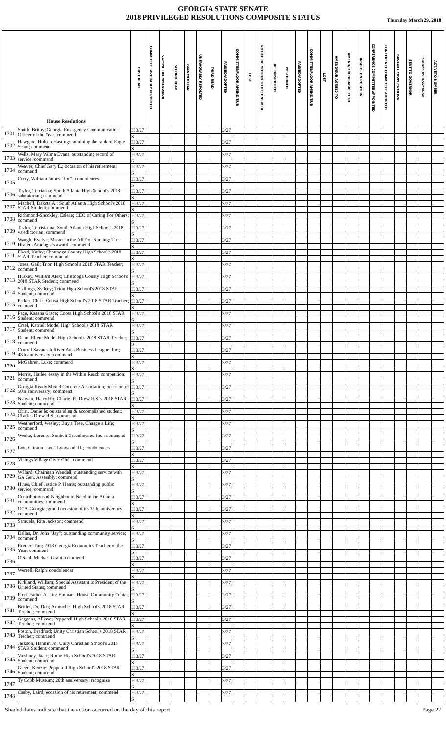GEORGIA STATE SENATE
2018 PRIVILEGED RESOLUTIONS COMPOSITE STATUS
Thursday March 29, 2018
| House Resolutions | | | FIRST READ | COMMITTEE FAVORABLY REPORTED | COMMITTEE AMEND/SUB | SECOND READ | RECOMMITTED | UNFAVORABLY REPORTED | THIRD READ | PASSED/ADOPTED | COMMITTEE/FLOOR AMEND/SUB | LOST | NOTICE OF MOTION TO RECONSIDER | RECONSIDERED | POSTPONED | PASSED/ADOPTED | COMMITTEE/FLOOR AMEND/SUB | LOST | AMEND/SUB AGREED TO | AMEND/SUB DISAGREED TO | INSISTS ON POSITION | CONFERENCE COMMITTEE APPOINTED | CONFERENCE COMMITTEE ADOPTED | RECEDES FROM POSITION | SENT TO GOVERNOR | SIGNED BY GOVERNOR | ACT/VETO NUMBER |
| --- | --- | --- | --- | --- | --- | --- | --- | --- | --- | --- | --- | --- | --- | --- | --- | --- | --- | --- | --- | --- | --- | --- | --- | --- | --- | --- | --- |
| 1701 | Smith, Britny; Georgia Emergency Communications Officer of the Year; commend | H | 3/27 | | | | | | | 3/27 | | | | | | | | | | | | | | | | | |
| | | S | | | | | | | | | | | | | | | | | | | | | | | | | |
| 1702 | Howgate, Holden Hastings; attaining the rank of Eagle Scout; commend | H | 3/27 | | | | | | | 3/27 | | | | | | | | | | | | | | | | | |
| | | S | | | | | | | | | | | | | | | | | | | | | | | | | |
| 1703 | Wells, Mary Wilma Evans; outstanding record of service; commend | H | 3/27 | | | | | | | 3/27 | | | | | | | | | | | | | | | | | |
| | | S | | | | | | | | | | | | | | | | | | | | | | | | | |
| 1704 | Weaver, Chief Gary E.; occasion of his retirement; commend | H | 3/27 | | | | | | | 3/27 | | | | | | | | | | | | | | | | | |
| | | S | | | | | | | | | | | | | | | | | | | | | | | | | |
| 1705 | Curry, William James "Jim"; condolences | H | 3/27 | | | | | | | 3/27 | | | | | | | | | | | | | | | | | |
| | | S | | | | | | | | | | | | | | | | | | | | | | | | | |
| 1706 | Taylor, Terrianna; South Atlanta High School's 2018 salutatorian; commend | H | 3/27 | | | | | | | 3/27 | | | | | | | | | | | | | | | | | |
| | | S | | | | | | | | | | | | | | | | | | | | | | | | | |
| 1707 | Mitchell, Dakota A.; South Atlanta High School's 2018 STAR Student; commend | H | 3/27 | | | | | | | 3/27 | | | | | | | | | | | | | | | | | |
| | | S | | | | | | | | | | | | | | | | | | | | | | | | | |
| 1708 | Richmond-Shockley, Eslene; CEO of Caring For Others; commend | H | 3/27 | | | | | | | 3/27 | | | | | | | | | | | | | | | | | |
| | | S | | | | | | | | | | | | | | | | | | | | | | | | | |
| 1709 | Taylor, Terrisianna; South Atlanta High School's 2018 valedictorian; commend | H | 3/27 | | | | | | | 3/27 | | | | | | | | | | | | | | | | | |
| | | S | | | | | | | | | | | | | | | | | | | | | | | | | |
| 1710 | Waugh, Evelyn; Master in the ART of Nursing: The Healers Among Us award; commend | H | 3/27 | | | | | | | 3/27 | | | | | | | | | | | | | | | | | |
| | | S | | | | | | | | | | | | | | | | | | | | | | | | | |
| 1711 | Floyd, Kathy; Chattooga County High School's 2018 STAR Teacher; commend | H | 3/27 | | | | | | | 3/27 | | | | | | | | | | | | | | | | | |
| | | S | | | | | | | | | | | | | | | | | | | | | | | | | |
| 1712 | Jones, Gail; Trion High School's 2018 STAR Teacher; commend | H | 3/27 | | | | | | | 3/27 | | | | | | | | | | | | | | | | | |
| | | S | | | | | | | | | | | | | | | | | | | | | | | | | |
| 1713 | Huskey, William Alex; Chattooga County High School's 2018 STAR Student; commend | H | 3/27 | | | | | | | 3/27 | | | | | | | | | | | | | | | | | |
| | | S | | | | | | | | | | | | | | | | | | | | | | | | | |
| 1714 | Stallings, Sydney; Trion High School's 2018 STAR Student; commend | H | 3/27 | | | | | | | 3/27 | | | | | | | | | | | | | | | | | |
| | | S | | | | | | | | | | | | | | | | | | | | | | | | | |
| 1715 | Parker, Chris; Coosa High School's 2018 STAR Teacher; commend | H | 3/27 | | | | | | | 3/27 | | | | | | | | | | | | | | | | | |
| | | S | | | | | | | | | | | | | | | | | | | | | | | | | |
| 1716 | Page, Kasana Grace; Coosa High School's 2018 STAR Student; commend | H | 3/27 | | | | | | | 3/27 | | | | | | | | | | | | | | | | | |
| | | S | | | | | | | | | | | | | | | | | | | | | | | | | |
| 1717 | Creel, Katriel; Model High School's 2018 STAR Student; commend | H | 3/27 | | | | | | | 3/27 | | | | | | | | | | | | | | | | | |
| | | S | | | | | | | | | | | | | | | | | | | | | | | | | |
| 1718 | Dunn, Ellen; Model High School's 2018 STAR Teacher; commend | H | 3/27 | | | | | | | 3/27 | | | | | | | | | | | | | | | | | |
| | | S | | | | | | | | | | | | | | | | | | | | | | | | | |
| 1719 | Central Savannah River Area Business League, Inc.; 48th anniversary; commend | H | 3/27 | | | | | | | 3/27 | | | | | | | | | | | | | | | | | |
| | | S | | | | | | | | | | | | | | | | | | | | | | | | | |
| 1720 | McGahren, Luke; commend | H | 3/27 | | | | | | | 3/27 | | | | | | | | | | | | | | | | | |
| | | S | | | | | | | | | | | | | | | | | | | | | | | | | |
| 1721 | Morris, Hailee; essay in the Within Reach competition; commend | H | 3/27 | | | | | | | 3/27 | | | | | | | | | | | | | | | | | |
| | | S | | | | | | | | | | | | | | | | | | | | | | | | | |
| 1722 | Georgia Ready Mixed Concrete Association; occasion of 50th anniversary; commend | H | 3/27 | | | | | | | 3/27 | | | | | | | | | | | | | | | | | |
| | | S | | | | | | | | | | | | | | | | | | | | | | | | | |
| 1723 | Nguyen, Harry Ho; Charles R. Drew H.S.'s 2018 STAR Student; commend | H | 3/27 | | | | | | | 3/27 | | | | | | | | | | | | | | | | | |
| | | S | | | | | | | | | | | | | | | | | | | | | | | | | |
| 1724 | Obiri, Danielle; outstanding & accomplished student; Charles Drew H.S.; commend | H | 3/27 | | | | | | | 3/27 | | | | | | | | | | | | | | | | | |
| | | S | | | | | | | | | | | | | | | | | | | | | | | | | |
| 1725 | Weatherford, Wesley; Buy a Tree, Change a Life; commend | H | 3/27 | | | | | | | 3/27 | | | | | | | | | | | | | | | | | |
| | | S | | | | | | | | | | | | | | | | | | | | | | | | | |
| 1726 | Wenke, Lorence; Sunbelt Greenhouses, Inc.; commend | H | 3/27 | | | | | | | 3/27 | | | | | | | | | | | | | | | | | |
| | | S | | | | | | | | | | | | | | | | | | | | | | | | | |
| 1727 | Lott, Clinton "Lyn" Lynwood, III; condolences | H | 3/27 | | | | | | | 3/27 | | | | | | | | | | | | | | | | | |
| | | S | | | | | | | | | | | | | | | | | | | | | | | | | |
| 1728 | Vinings Village Civic Club; commend | H | 3/27 | | | | | | | 3/27 | | | | | | | | | | | | | | | | | |
| | | S | | | | | | | | | | | | | | | | | | | | | | | | | |
| 1729 | Willard, Chairman Wendell; outstanding service with GA Gen. Assembly; commend | H | 3/27 | | | | | | | 3/27 | | | | | | | | | | | | | | | | | |
| | | S | | | | | | | | | | | | | | | | | | | | | | | | | |
| 1730 | Hines, Chief Justice P. Harris; outstanding public service; commend | H | 3/27 | | | | | | | 3/27 | | | | | | | | | | | | | | | | | |
| | | S | | | | | | | | | | | | | | | | | | | | | | | | | |
| 1731 | Contributions of Neighbor in Need in the Atlanta communities; commend | H | 3/27 | | | | | | | 3/27 | | | | | | | | | | | | | | | | | |
| | | S | | | | | | | | | | | | | | | | | | | | | | | | | |
| 1732 | OCA-Georgia; grand occasion of its 35th anniversary; commend | H | 3/27 | | | | | | | 3/27 | | | | | | | | | | | | | | | | | |
| | | S | | | | | | | | | | | | | | | | | | | | | | | | | |
| 1733 | Samuels, Rita Jackson; commend | H | 3/27 | | | | | | | 3/27 | | | | | | | | | | | | | | | | | |
| | | S | | | | | | | | | | | | | | | | | | | | | | | | | |
| 1734 | Dallas, Dr. John "Jay"; outstanding community service; commend | H | 3/27 | | | | | | | 3/27 | | | | | | | | | | | | | | | | | |
| | | S | | | | | | | | | | | | | | | | | | | | | | | | | |
| 1735 | Reeder, Tim; 2018 Georgia Economics Teacher of the Year; commend | H | 3/27 | | | | | | | 3/27 | | | | | | | | | | | | | | | | | |
| | | S | | | | | | | | | | | | | | | | | | | | | | | | | |
| 1736 | O'Neal, Michael Grant; commend | H | 3/27 | | | | | | | 3/27 | | | | | | | | | | | | | | | | | |
| | | S | | | | | | | | | | | | | | | | | | | | | | | | | |
| 1737 | Worrell, Ralph; condolences | H | 3/27 | | | | | | | 3/27 | | | | | | | | | | | | | | | | | |
| | | S | | | | | | | | | | | | | | | | | | | | | | | | | |
| 1738 | Kirkland, William; Special Assistant to President of the United States; commend | H | 3/27 | | | | | | | 3/27 | | | | | | | | | | | | | | | | | |
| | | S | | | | | | | | | | | | | | | | | | | | | | | | | |
| 1739 | Ford, Father Austin; Emmaus House Community Center; commend | H | 3/27 | | | | | | | 3/27 | | | | | | | | | | | | | | | | | |
| | | S | | | | | | | | | | | | | | | | | | | | | | | | | |
| 1741 | Bettler, Dr. Don; Armuchee High School's 2018 STAR Teacher; commend | H | 3/27 | | | | | | | 3/27 | | | | | | | | | | | | | | | | | |
| | | S | | | | | | | | | | | | | | | | | | | | | | | | | |
| 1742 | Goggans, Allison; Pepperell High School's 2018 STAR Teacher; commend | H | 3/27 | | | | | | | 3/27 | | | | | | | | | | | | | | | | | |
| | | S | | | | | | | | | | | | | | | | | | | | | | | | | |
| 1743 | Poston, Bradford; Unity Christian School's 2018 STAR Teacher; commend | H | 3/27 | | | | | | | 3/27 | | | | | | | | | | | | | | | | | |
| | | S | | | | | | | | | | | | | | | | | | | | | | | | | |
| 1744 | Jackson, Hannah Jo; Unity Christian School's 2018 STAR Student; commend | H | 3/27 | | | | | | | 3/27 | | | | | | | | | | | | | | | | | |
| | | S | | | | | | | | | | | | | | | | | | | | | | | | | |
| 1745 | Varshney, Jaaie; Rome High School's 2018 STAR Student; commend | H | 3/27 | | | | | | | 3/27 | | | | | | | | | | | | | | | | | |
| | | S | | | | | | | | | | | | | | | | | | | | | | | | | |
| 1746 | Green, Kenzie; Pepperell High School's 2018 STAR Student; commend | H | 3/27 | | | | | | | 3/27 | | | | | | | | | | | | | | | | | |
| | | S | | | | | | | | | | | | | | | | | | | | | | | | | |
| 1747 | Ty Cobb Museum; 20th anniversary; recognize | H | 3/27 | | | | | | | 3/27 | | | | | | | | | | | | | | | | | |
| | | S | | | | | | | | | | | | | | | | | | | | | | | | | |
| 1748 | Canby, Laird; occasion of his retirement; commend | H | 3/27 | | | | | | | 3/27 | | | | | | | | | | | | | | | | | |
| | | S | | | | | | | | | | | | | | | | | | | | | | | | | |
Shaded dates indicate that the action occurred on the day of this report. Page 27